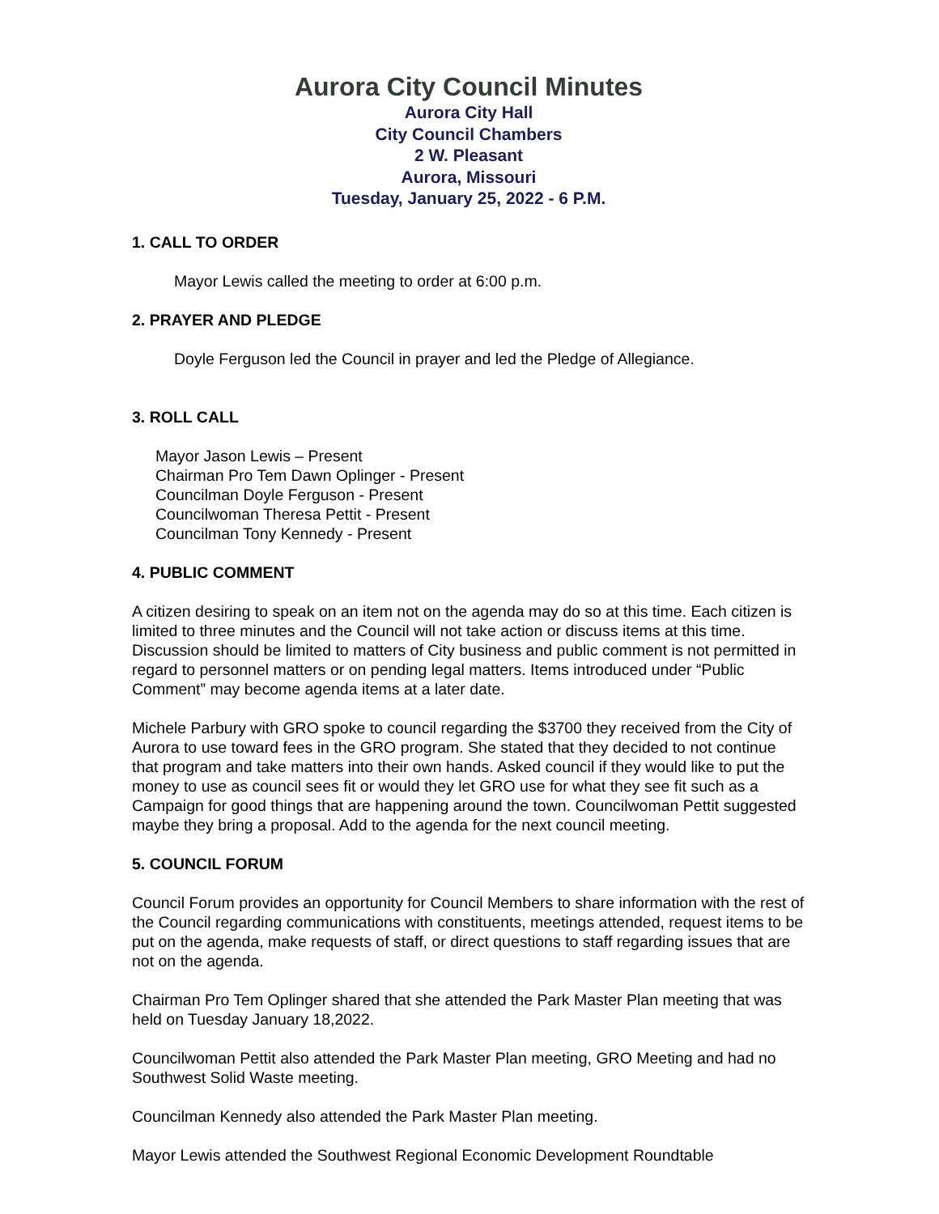Aurora City Council Minutes
Aurora City Hall
City Council Chambers
2 W. Pleasant
Aurora, Missouri
Tuesday, January 25, 2022 - 6 P.M.
1. CALL TO ORDER
Mayor Lewis called the meeting to order at 6:00 p.m.
2. PRAYER AND PLEDGE
Doyle Ferguson led the Council in prayer and led the Pledge of Allegiance.
3. ROLL CALL
Mayor Jason Lewis – Present
Chairman Pro Tem Dawn Oplinger - Present
Councilman Doyle Ferguson - Present
Councilwoman Theresa Pettit - Present
Councilman Tony Kennedy - Present
4. PUBLIC COMMENT
A citizen desiring to speak on an item not on the agenda may do so at this time. Each citizen is limited to three minutes and the Council will not take action or discuss items at this time. Discussion should be limited to matters of City business and public comment is not permitted in regard to personnel matters or on pending legal matters. Items introduced under “Public Comment” may become agenda items at a later date.
Michele Parbury with GRO spoke to council regarding the $3700 they received from the City of Aurora to use toward fees in the GRO program. She stated that they decided to not continue that program and take matters into their own hands. Asked council if they would like to put the money to use as council sees fit or would they let GRO use for what they see fit such as a Campaign for good things that are happening around the town. Councilwoman Pettit suggested maybe they bring a proposal. Add to the agenda for the next council meeting.
5. COUNCIL FORUM
Council Forum provides an opportunity for Council Members to share information with the rest of the Council regarding communications with constituents, meetings attended, request items to be put on the agenda, make requests of staff, or direct questions to staff regarding issues that are not on the agenda.
Chairman Pro Tem Oplinger shared that she attended the Park Master Plan meeting that was held on Tuesday January 18,2022.
Councilwoman Pettit also attended the Park Master Plan meeting, GRO Meeting and had no Southwest Solid Waste meeting.
Councilman Kennedy also attended the Park Master Plan meeting.
Mayor Lewis attended the Southwest Regional Economic Development Roundtable